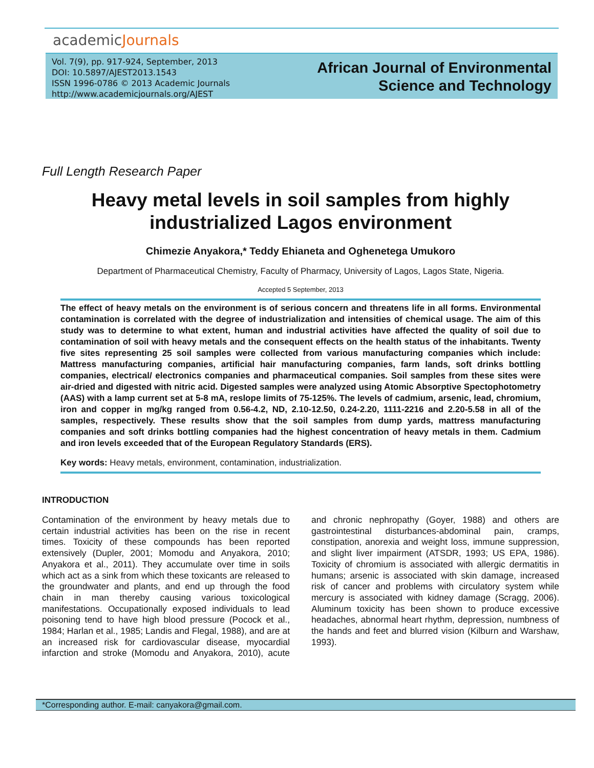academicJournals
Vol. 7(9), pp. 917-924, September, 2013
DOI: 10.5897/AJEST2013.1543
ISSN 1996-0786 © 2013 Academic Journals
http://www.academicjournals.org/AJEST
African Journal of Environmental Science and Technology
Full Length Research Paper
Heavy metal levels in soil samples from highly industrialized Lagos environment
Chimezie Anyakora,* Teddy Ehianeta and Oghenetega Umukoro
Department of Pharmaceutical Chemistry, Faculty of Pharmacy, University of Lagos, Lagos State, Nigeria.
Accepted 5 September, 2013
The effect of heavy metals on the environment is of serious concern and threatens life in all forms. Environmental contamination is correlated with the degree of industrialization and intensities of chemical usage. The aim of this study was to determine to what extent, human and industrial activities have affected the quality of soil due to contamination of soil with heavy metals and the consequent effects on the health status of the inhabitants. Twenty five sites representing 25 soil samples were collected from various manufacturing companies which include: Mattress manufacturing companies, artificial hair manufacturing companies, farm lands, soft drinks bottling companies, electrical/ electronics companies and pharmaceutical companies. Soil samples from these sites were air-dried and digested with nitric acid. Digested samples were analyzed using Atomic Absorptive Spectophotometry (AAS) with a lamp current set at 5-8 mA, reslope limits of 75-125%. The levels of cadmium, arsenic, lead, chromium, iron and copper in mg/kg ranged from 0.56-4.2, ND, 2.10-12.50, 0.24-2.20, 1111-2216 and 2.20-5.58 in all of the samples, respectively. These results show that the soil samples from dump yards, mattress manufacturing companies and soft drinks bottling companies had the highest concentration of heavy metals in them. Cadmium and iron levels exceeded that of the European Regulatory Standards (ERS).
Key words: Heavy metals, environment, contamination, industrialization.
INTRODUCTION
Contamination of the environment by heavy metals due to certain industrial activities has been on the rise in recent times. Toxicity of these compounds has been reported extensively (Dupler, 2001; Momodu and Anyakora, 2010; Anyakora et al., 2011). They accumulate over time in soils which act as a sink from which these toxicants are released to the groundwater and plants, and end up through the food chain in man thereby causing various toxicological manifestations. Occupationally exposed individuals to lead poisoning tend to have high blood pressure (Pocock et al., 1984; Harlan et al., 1985; Landis and Flegal, 1988), and are at an increased risk for cardiovascular disease, myocardial infarction and stroke (Momodu and Anyakora, 2010), acute and chronic nephropathy (Goyer, 1988) and others are gastrointestinal disturbances-abdominal pain, cramps, constipation, anorexia and weight loss, immune suppression, and slight liver impairment (ATSDR, 1993; US EPA, 1986). Toxicity of chromium is associated with allergic dermatitis in humans; arsenic is associated with skin damage, increased risk of cancer and problems with circulatory system while mercury is associated with kidney damage (Scragg, 2006). Aluminum toxicity has been shown to produce excessive headaches, abnormal heart rhythm, depression, numbness of the hands and feet and blurred vision (Kilburn and Warshaw, 1993).
*Corresponding author. E-mail: canyakora@gmail.com.